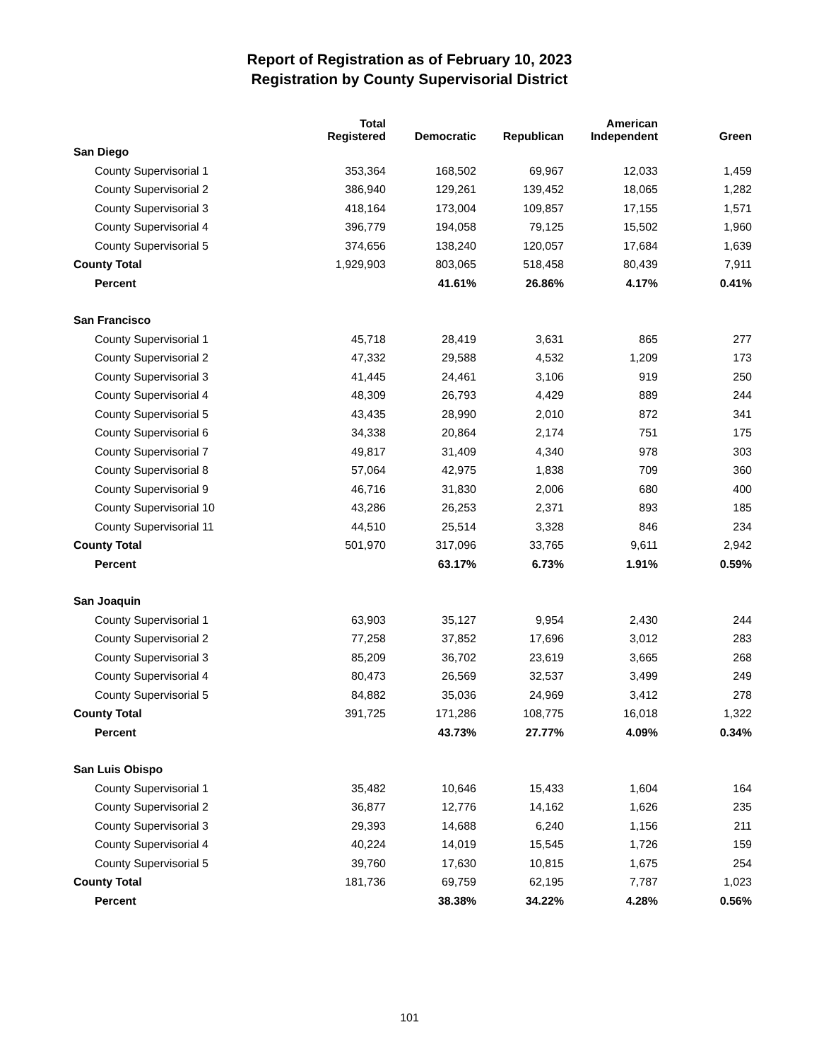Report of Registration as of February 10, 2023
Registration by County Supervisorial District
| | Total Registered | Democratic | Republican | American Independent | Green |
| --- | --- | --- | --- | --- | --- |
| San Diego | | | | | |
| County Supervisorial 1 | 353,364 | 168,502 | 69,967 | 12,033 | 1,459 |
| County Supervisorial 2 | 386,940 | 129,261 | 139,452 | 18,065 | 1,282 |
| County Supervisorial 3 | 418,164 | 173,004 | 109,857 | 17,155 | 1,571 |
| County Supervisorial 4 | 396,779 | 194,058 | 79,125 | 15,502 | 1,960 |
| County Supervisorial 5 | 374,656 | 138,240 | 120,057 | 17,684 | 1,639 |
| County Total | 1,929,903 | 803,065 | 518,458 | 80,439 | 7,911 |
| Percent | | 41.61% | 26.86% | 4.17% | 0.41% |
| San Francisco | | | | | |
| County Supervisorial 1 | 45,718 | 28,419 | 3,631 | 865 | 277 |
| County Supervisorial 2 | 47,332 | 29,588 | 4,532 | 1,209 | 173 |
| County Supervisorial 3 | 41,445 | 24,461 | 3,106 | 919 | 250 |
| County Supervisorial 4 | 48,309 | 26,793 | 4,429 | 889 | 244 |
| County Supervisorial 5 | 43,435 | 28,990 | 2,010 | 872 | 341 |
| County Supervisorial 6 | 34,338 | 20,864 | 2,174 | 751 | 175 |
| County Supervisorial 7 | 49,817 | 31,409 | 4,340 | 978 | 303 |
| County Supervisorial 8 | 57,064 | 42,975 | 1,838 | 709 | 360 |
| County Supervisorial 9 | 46,716 | 31,830 | 2,006 | 680 | 400 |
| County Supervisorial 10 | 43,286 | 26,253 | 2,371 | 893 | 185 |
| County Supervisorial 11 | 44,510 | 25,514 | 3,328 | 846 | 234 |
| County Total | 501,970 | 317,096 | 33,765 | 9,611 | 2,942 |
| Percent | | 63.17% | 6.73% | 1.91% | 0.59% |
| San Joaquin | | | | | |
| County Supervisorial 1 | 63,903 | 35,127 | 9,954 | 2,430 | 244 |
| County Supervisorial 2 | 77,258 | 37,852 | 17,696 | 3,012 | 283 |
| County Supervisorial 3 | 85,209 | 36,702 | 23,619 | 3,665 | 268 |
| County Supervisorial 4 | 80,473 | 26,569 | 32,537 | 3,499 | 249 |
| County Supervisorial 5 | 84,882 | 35,036 | 24,969 | 3,412 | 278 |
| County Total | 391,725 | 171,286 | 108,775 | 16,018 | 1,322 |
| Percent | | 43.73% | 27.77% | 4.09% | 0.34% |
| San Luis Obispo | | | | | |
| County Supervisorial 1 | 35,482 | 10,646 | 15,433 | 1,604 | 164 |
| County Supervisorial 2 | 36,877 | 12,776 | 14,162 | 1,626 | 235 |
| County Supervisorial 3 | 29,393 | 14,688 | 6,240 | 1,156 | 211 |
| County Supervisorial 4 | 40,224 | 14,019 | 15,545 | 1,726 | 159 |
| County Supervisorial 5 | 39,760 | 17,630 | 10,815 | 1,675 | 254 |
| County Total | 181,736 | 69,759 | 62,195 | 7,787 | 1,023 |
| Percent | | 38.38% | 34.22% | 4.28% | 0.56% |
101